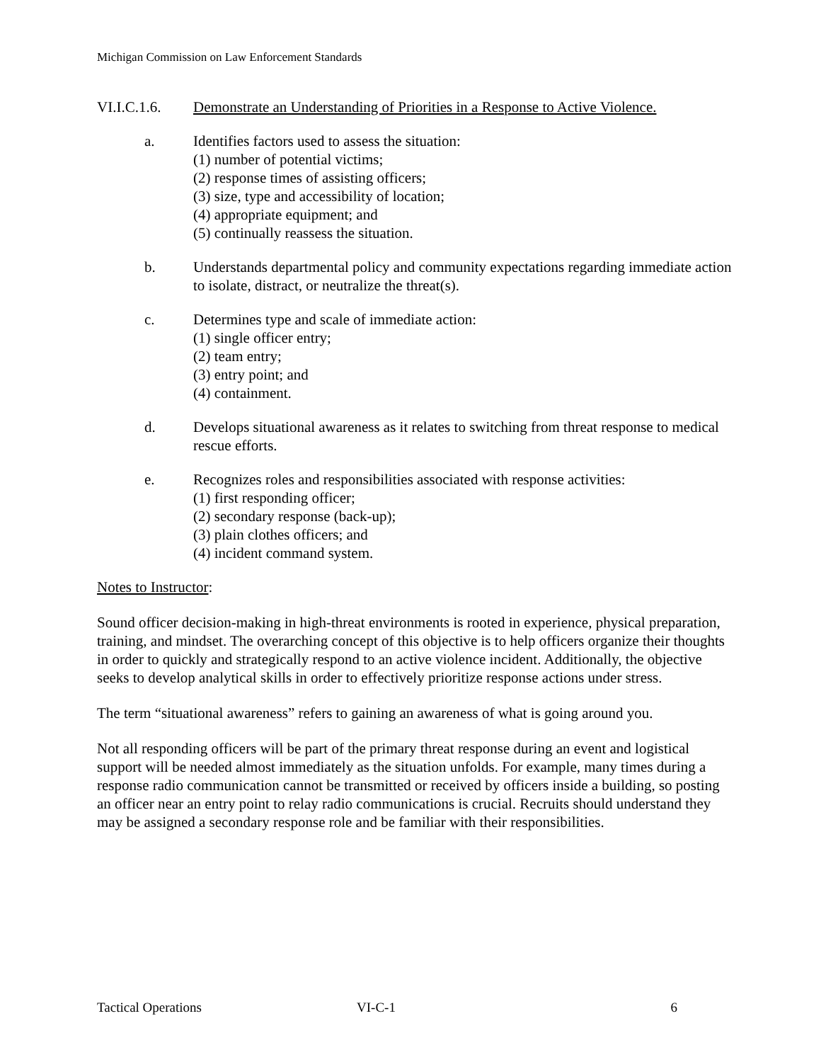Michigan Commission on Law Enforcement Standards
VI.I.C.1.6. Demonstrate an Understanding of Priorities in a Response to Active Violence.
a.
Identifies factors used to assess the situation:
(1) number of potential victims;
(2) response times of assisting officers;
(3) size, type and accessibility of location;
(4) appropriate equipment; and
(5) continually reassess the situation.
b.
Understands departmental policy and community expectations regarding immediate action to isolate, distract, or neutralize the threat(s).
c.
Determines type and scale of immediate action:
(1) single officer entry;
(2) team entry;
(3) entry point; and
(4) containment.
d.
Develops situational awareness as it relates to switching from threat response to medical rescue efforts.
e.
Recognizes roles and responsibilities associated with response activities:
(1) first responding officer;
(2) secondary response (back-up);
(3) plain clothes officers; and
(4) incident command system.
Notes to Instructor:
Sound officer decision-making in high-threat environments is rooted in experience, physical preparation, training, and mindset. The overarching concept of this objective is to help officers organize their thoughts in order to quickly and strategically respond to an active violence incident. Additionally, the objective seeks to develop analytical skills in order to effectively prioritize response actions under stress.
The term “situational awareness” refers to gaining an awareness of what is going around you.
Not all responding officers will be part of the primary threat response during an event and logistical support will be needed almost immediately as the situation unfolds. For example, many times during a response radio communication cannot be transmitted or received by officers inside a building, so posting an officer near an entry point to relay radio communications is crucial. Recruits should understand they may be assigned a secondary response role and be familiar with their responsibilities.
Tactical Operations VI-C-1 6